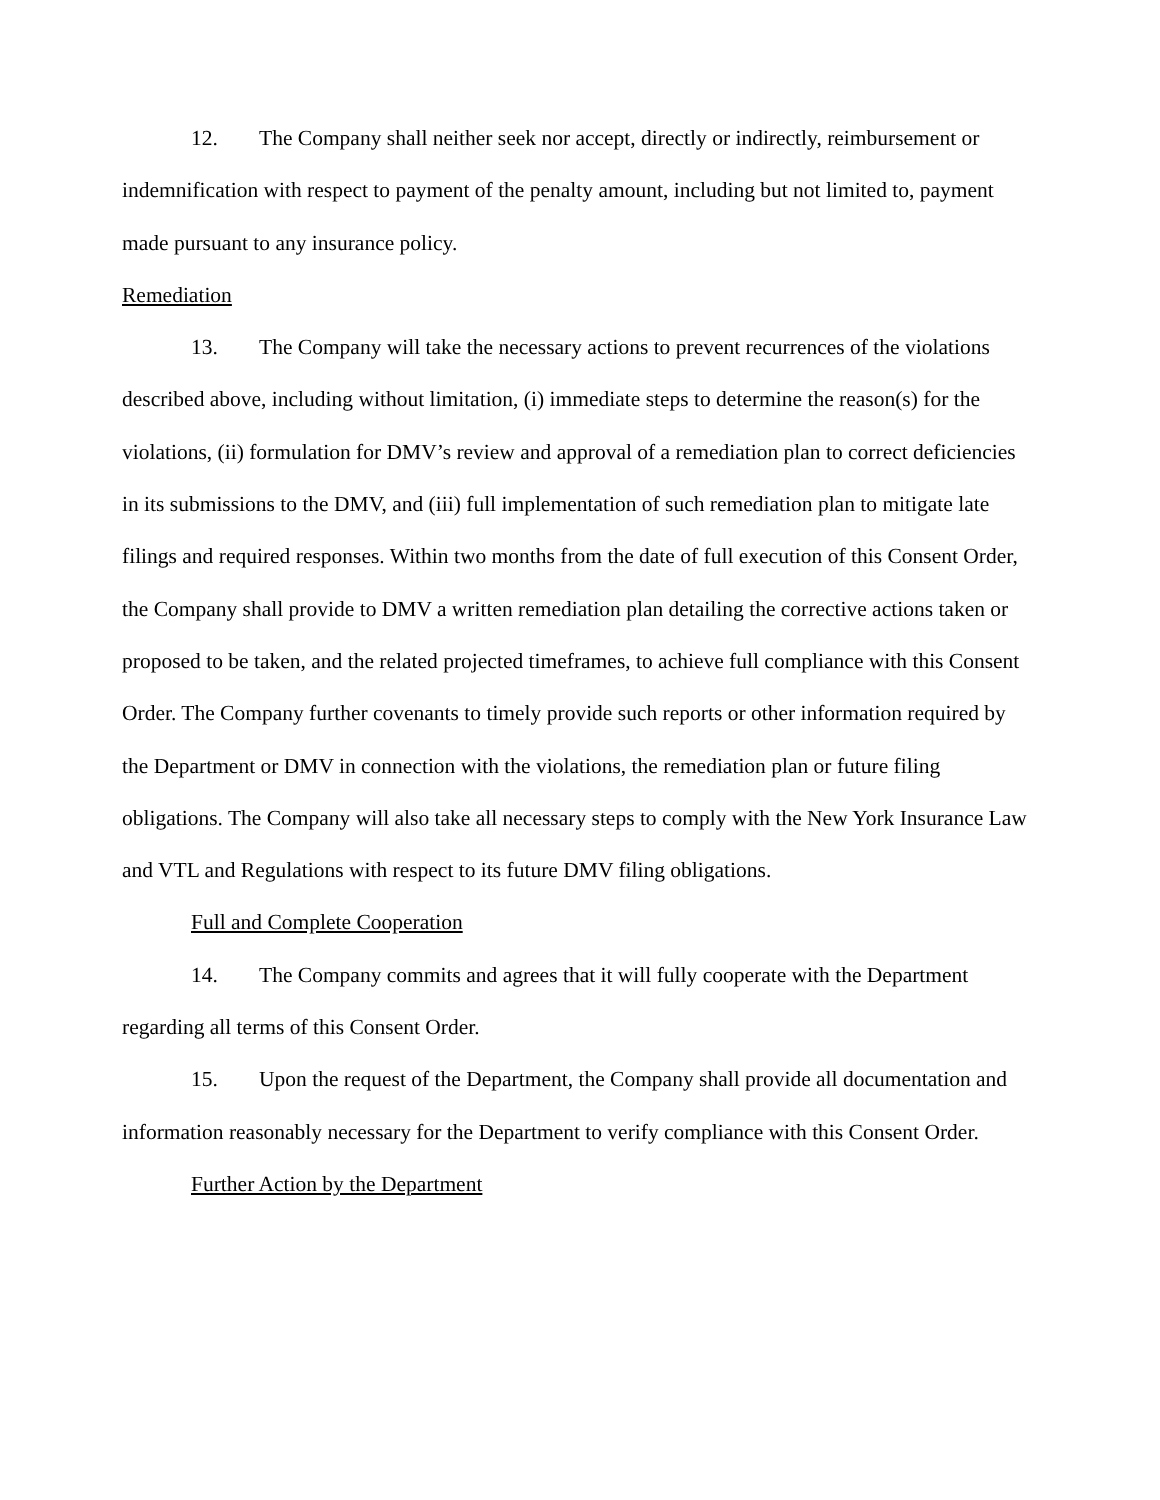12. The Company shall neither seek nor accept, directly or indirectly, reimbursement or indemnification with respect to payment of the penalty amount, including but not limited to, payment made pursuant to any insurance policy.
Remediation
13. The Company will take the necessary actions to prevent recurrences of the violations described above, including without limitation, (i) immediate steps to determine the reason(s) for the violations, (ii) formulation for DMV’s review and approval of a remediation plan to correct deficiencies in its submissions to the DMV, and (iii) full implementation of such remediation plan to mitigate late filings and required responses. Within two months from the date of full execution of this Consent Order, the Company shall provide to DMV a written remediation plan detailing the corrective actions taken or proposed to be taken, and the related projected timeframes, to achieve full compliance with this Consent Order. The Company further covenants to timely provide such reports or other information required by the Department or DMV in connection with the violations, the remediation plan or future filing obligations. The Company will also take all necessary steps to comply with the New York Insurance Law and VTL and Regulations with respect to its future DMV filing obligations.
Full and Complete Cooperation
14. The Company commits and agrees that it will fully cooperate with the Department regarding all terms of this Consent Order.
15. Upon the request of the Department, the Company shall provide all documentation and information reasonably necessary for the Department to verify compliance with this Consent Order.
Further Action by the Department